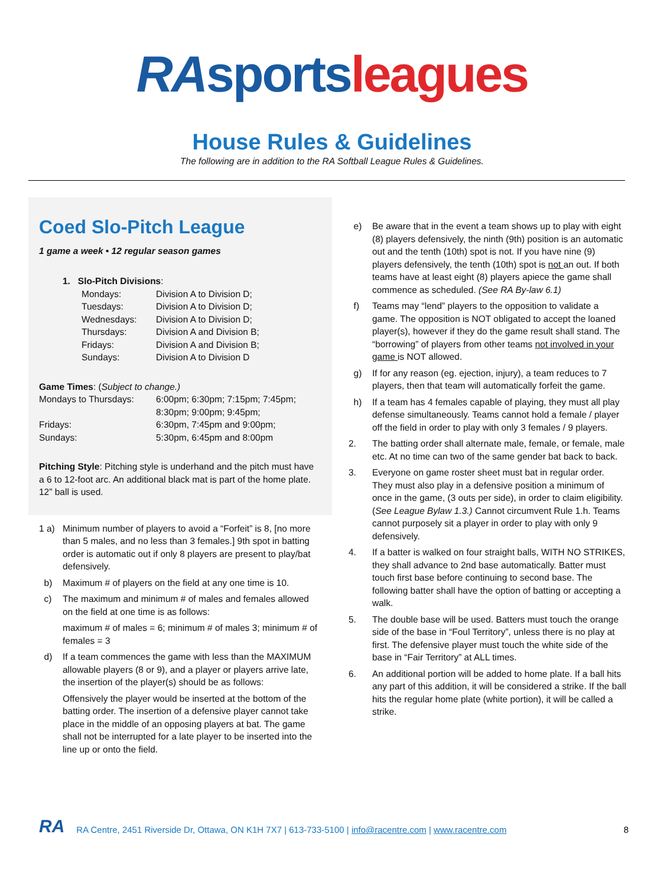RA sports leagues
House Rules & Guidelines
The following are in addition to the RA Softball League Rules & Guidelines.
Coed Slo-Pitch League
1 game a week • 12 regular season games
1. Slo-Pitch Divisions:
| Mondays: | Division A to Division D; |
| Tuesdays: | Division A to Division D; |
| Wednesdays: | Division A to Division D; |
| Thursdays: | Division A and Division B; |
| Fridays: | Division A and Division B; |
| Sundays: | Division A to Division D |
Game Times: (Subject to change.)
| Mondays to Thursdays: | 6:00pm; 6:30pm; 7:15pm; 7:45pm; 8:30pm; 9:00pm; 9:45pm; |
| Fridays: | 6:30pm, 7:45pm and 9:00pm; |
| Sundays: | 5:30pm, 6:45pm and 8:00pm |
Pitching Style: Pitching style is underhand and the pitch must have a 6 to 12-foot arc. An additional black mat is part of the home plate. 12” ball is used.
1 a) Minimum number of players to avoid a “Forfeit” is 8, [no more than 5 males, and no less than 3 females.] 9th spot in batting order is automatic out if only 8 players are present to play/bat defensively.
b) Maximum # of players on the field at any one time is 10.
c) The maximum and minimum # of males and females allowed on the field at one time is as follows:
maximum # of males = 6; minimum # of males 3; minimum # of females = 3
d) If a team commences the game with less than the MAXIMUM allowable players (8 or 9), and a player or players arrive late, the insertion of the player(s) should be as follows:
Offensively the player would be inserted at the bottom of the batting order. The insertion of a defensive player cannot take place in the middle of an opposing players at bat. The game shall not be interrupted for a late player to be inserted into the line up or onto the field.
e) Be aware that in the event a team shows up to play with eight (8) players defensively, the ninth (9th) position is an automatic out and the tenth (10th) spot is not. If you have nine (9) players defensively, the tenth (10th) spot is not an out. If both teams have at least eight (8) players apiece the game shall commence as scheduled. (See RA By-law 6.1)
f) Teams may “lend” players to the opposition to validate a game. The opposition is NOT obligated to accept the loaned player(s), however if they do the game result shall stand. The “borrowing” of players from other teams not involved in your game is NOT allowed.
g) If for any reason (eg. ejection, injury), a team reduces to 7 players, then that team will automatically forfeit the game.
h) If a team has 4 females capable of playing, they must all play defense simultaneously. Teams cannot hold a female / player off the field in order to play with only 3 females / 9 players.
2. The batting order shall alternate male, female, or female, male etc. At no time can two of the same gender bat back to back.
3. Everyone on game roster sheet must bat in regular order. They must also play in a defensive position a minimum of once in the game, (3 outs per side), in order to claim eligibility. (See League Bylaw 1.3.) Cannot circumvent Rule 1.h. Teams cannot purposely sit a player in order to play with only 9 defensively.
4. If a batter is walked on four straight balls, WITH NO STRIKES, they shall advance to 2nd base automatically. Batter must touch first base before continuing to second base. The following batter shall have the option of batting or accepting a walk.
5. The double base will be used. Batters must touch the orange side of the base in “Foul Territory”, unless there is no play at first. The defensive player must touch the white side of the base in “Fair Territory” at ALL times.
6. An additional portion will be added to home plate. If a ball hits any part of this addition, it will be considered a strike. If the ball hits the regular home plate (white portion), it will be called a strike.
RA RA Centre, 2451 Riverside Dr, Ottawa, ON K1H 7X7 | 613-733-5100 | info@racentre.com | www.racentre.com 8